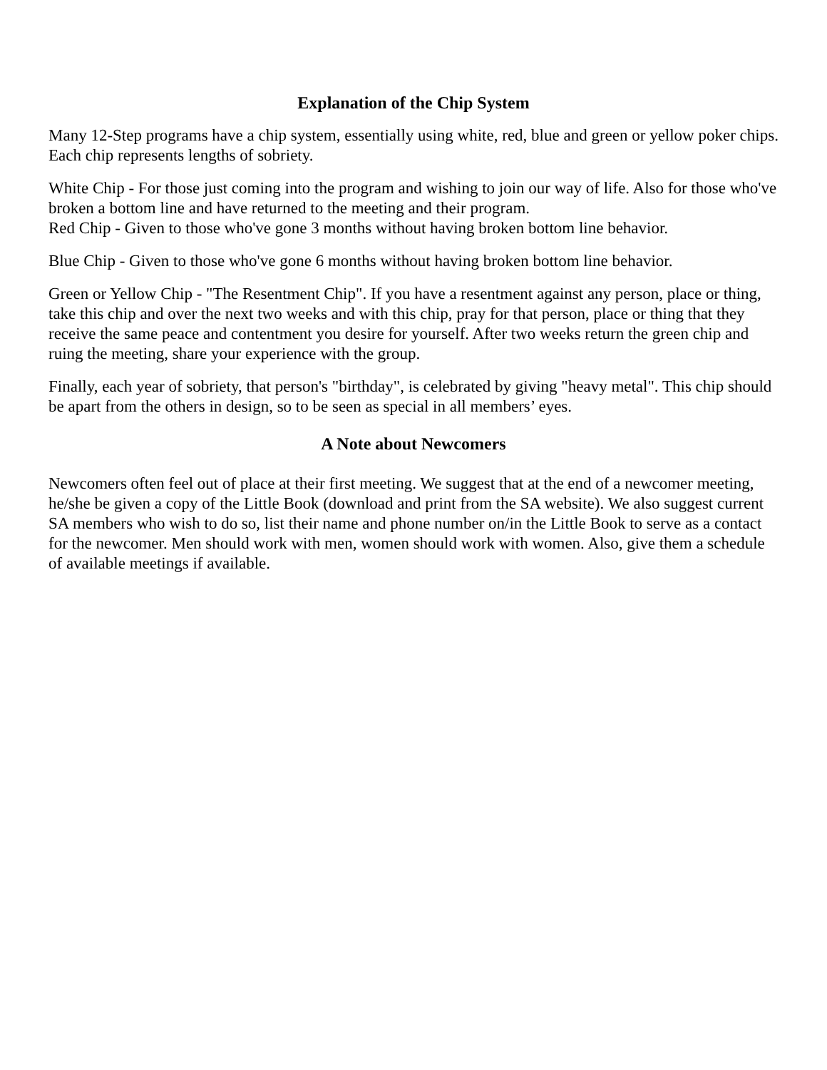Explanation of the Chip System
Many 12-Step programs have a chip system, essentially using white, red, blue and green or yellow poker chips. Each chip represents lengths of sobriety.
White Chip - For those just coming into the program and wishing to join our way of life. Also for those who've broken a bottom line and have returned to the meeting and their program.
Red Chip - Given to those who've gone 3 months without having broken bottom line behavior.
Blue Chip - Given to those who've gone 6 months without having broken bottom line behavior.
Green or Yellow Chip - "The Resentment Chip". If you have a resentment against any person, place or thing, take this chip and over the next two weeks and with this chip, pray for that person, place or thing that they receive the same peace and contentment you desire for yourself. After two weeks return the green chip and ruing the meeting, share your experience with the group.
Finally, each year of sobriety, that person's "birthday", is celebrated by giving "heavy metal". This chip should be apart from the others in design, so to be seen as special in all members’ eyes.
A Note about Newcomers
Newcomers often feel out of place at their first meeting. We suggest that at the end of a newcomer meeting, he/she be given a copy of the Little Book (download and print from the SA website). We also suggest current SA members who wish to do so, list their name and phone number on/in the Little Book to serve as a contact for the newcomer. Men should work with men, women should work with women. Also, give them a schedule of available meetings if available.